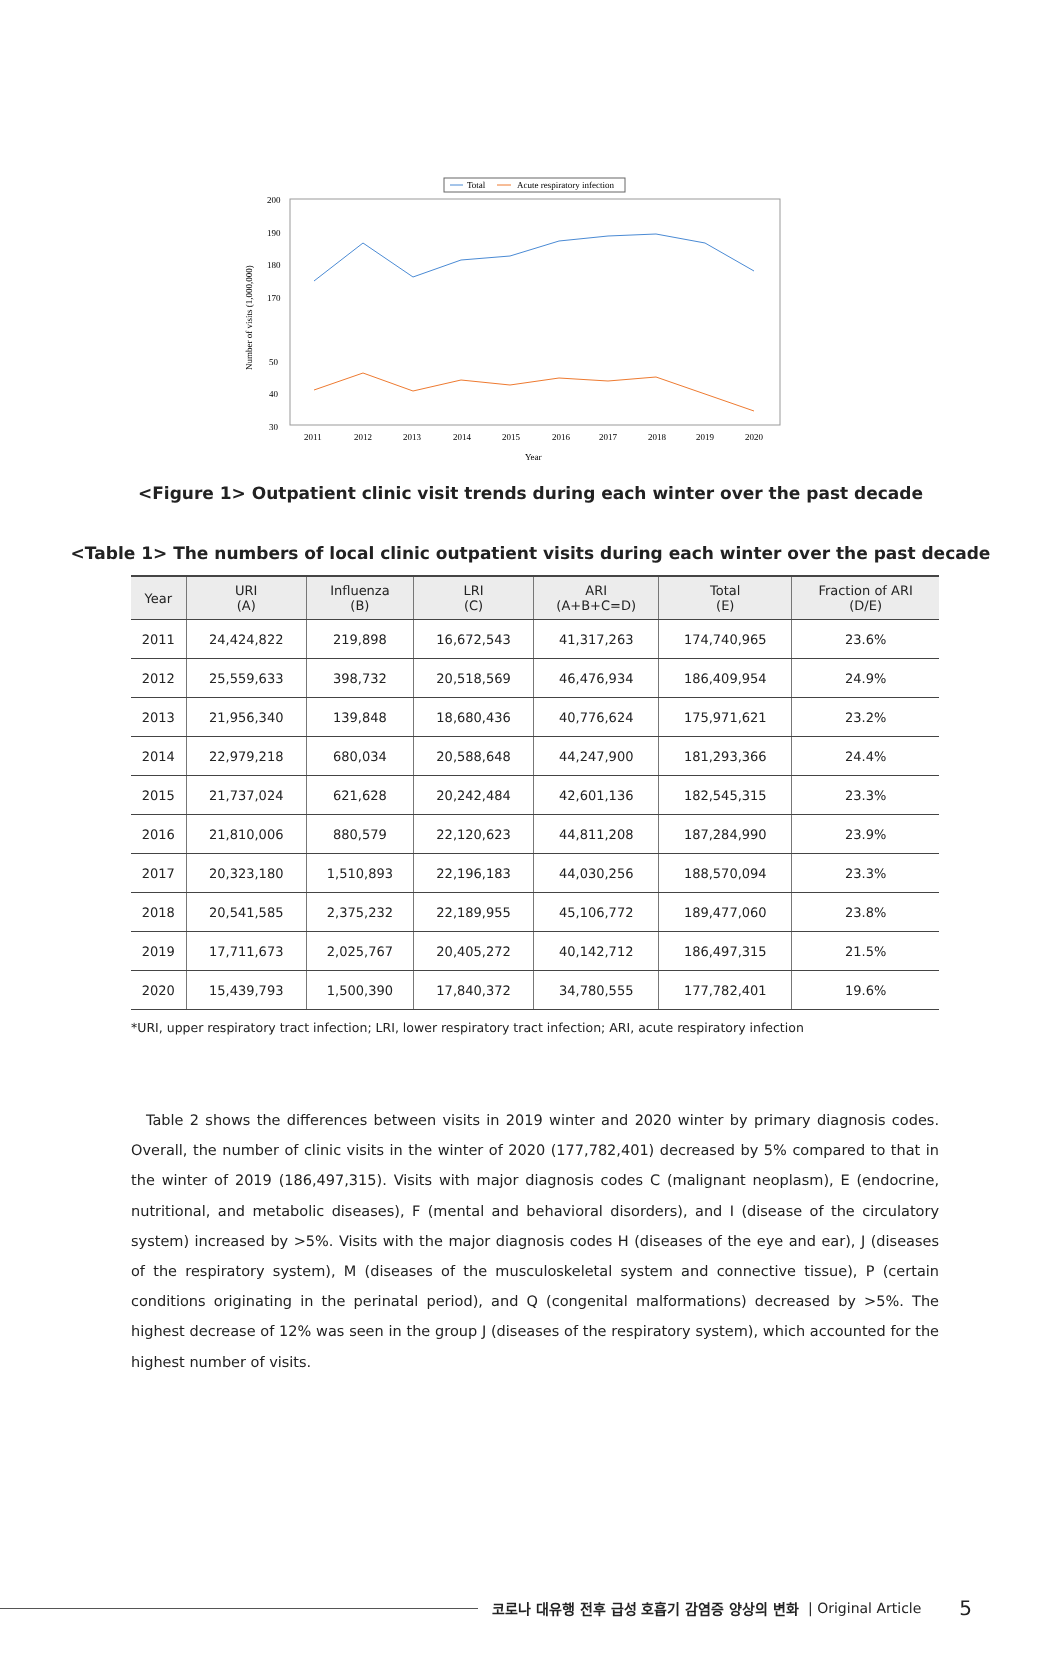Total
Acute respiratory infection
200
190
180
170
50
40
30
Number of visits (1,000,000)
2011
2012
2013
2014
2015
2016
2017
2018
2019
2020
Year
<Figure 1> Outpatient clinic visit trends during each winter over the past decade
<Table 1> The numbers of local clinic outpatient visits during each winter over the past decade
| Year | URI (A) | Influenza (B) | LRI (C) | ARI (A+B+C=D) | Total (E) | Fraction of ARI (D/E) |
| --- | --- | --- | --- | --- | --- | --- |
| 2011 | 24,424,822 | 219,898 | 16,672,543 | 41,317,263 | 174,740,965 | 23.6% |
| 2012 | 25,559,633 | 398,732 | 20,518,569 | 46,476,934 | 186,409,954 | 24.9% |
| 2013 | 21,956,340 | 139,848 | 18,680,436 | 40,776,624 | 175,971,621 | 23.2% |
| 2014 | 22,979,218 | 680,034 | 20,588,648 | 44,247,900 | 181,293,366 | 24.4% |
| 2015 | 21,737,024 | 621,628 | 20,242,484 | 42,601,136 | 182,545,315 | 23.3% |
| 2016 | 21,810,006 | 880,579 | 22,120,623 | 44,811,208 | 187,284,990 | 23.9% |
| 2017 | 20,323,180 | 1,510,893 | 22,196,183 | 44,030,256 | 188,570,094 | 23.3% |
| 2018 | 20,541,585 | 2,375,232 | 22,189,955 | 45,106,772 | 189,477,060 | 23.8% |
| 2019 | 17,711,673 | 2,025,767 | 20,405,272 | 40,142,712 | 186,497,315 | 21.5% |
| 2020 | 15,439,793 | 1,500,390 | 17,840,372 | 34,780,555 | 177,782,401 | 19.6% |
*URI, upper respiratory tract infection; LRI, lower respiratory tract infection; ARI, acute respiratory infection
Table 2 shows the differences between visits in 2019 winter and 2020 winter by primary diagnosis codes. Overall, the number of clinic visits in the winter of 2020 (177,782,401) decreased by 5% compared to that in the winter of 2019 (186,497,315). Visits with major diagnosis codes C (malignant neoplasm), E (endocrine, nutritional, and metabolic diseases), F (mental and behavioral disorders), and I (disease of the circulatory system) increased by >5%. Visits with the major diagnosis codes H (diseases of the eye and ear), J (diseases of the respiratory system), M (diseases of the musculoskeletal system and connective tissue), P (certain conditions originating in the perinatal period), and Q (congenital malformations) decreased by >5%. The highest decrease of 12% was seen in the group J (diseases of the respiratory system), which accounted for the highest number of visits.
코로나 대유행 전후 급성 호흡기 감염증 양상의 변화 | Original Article 5